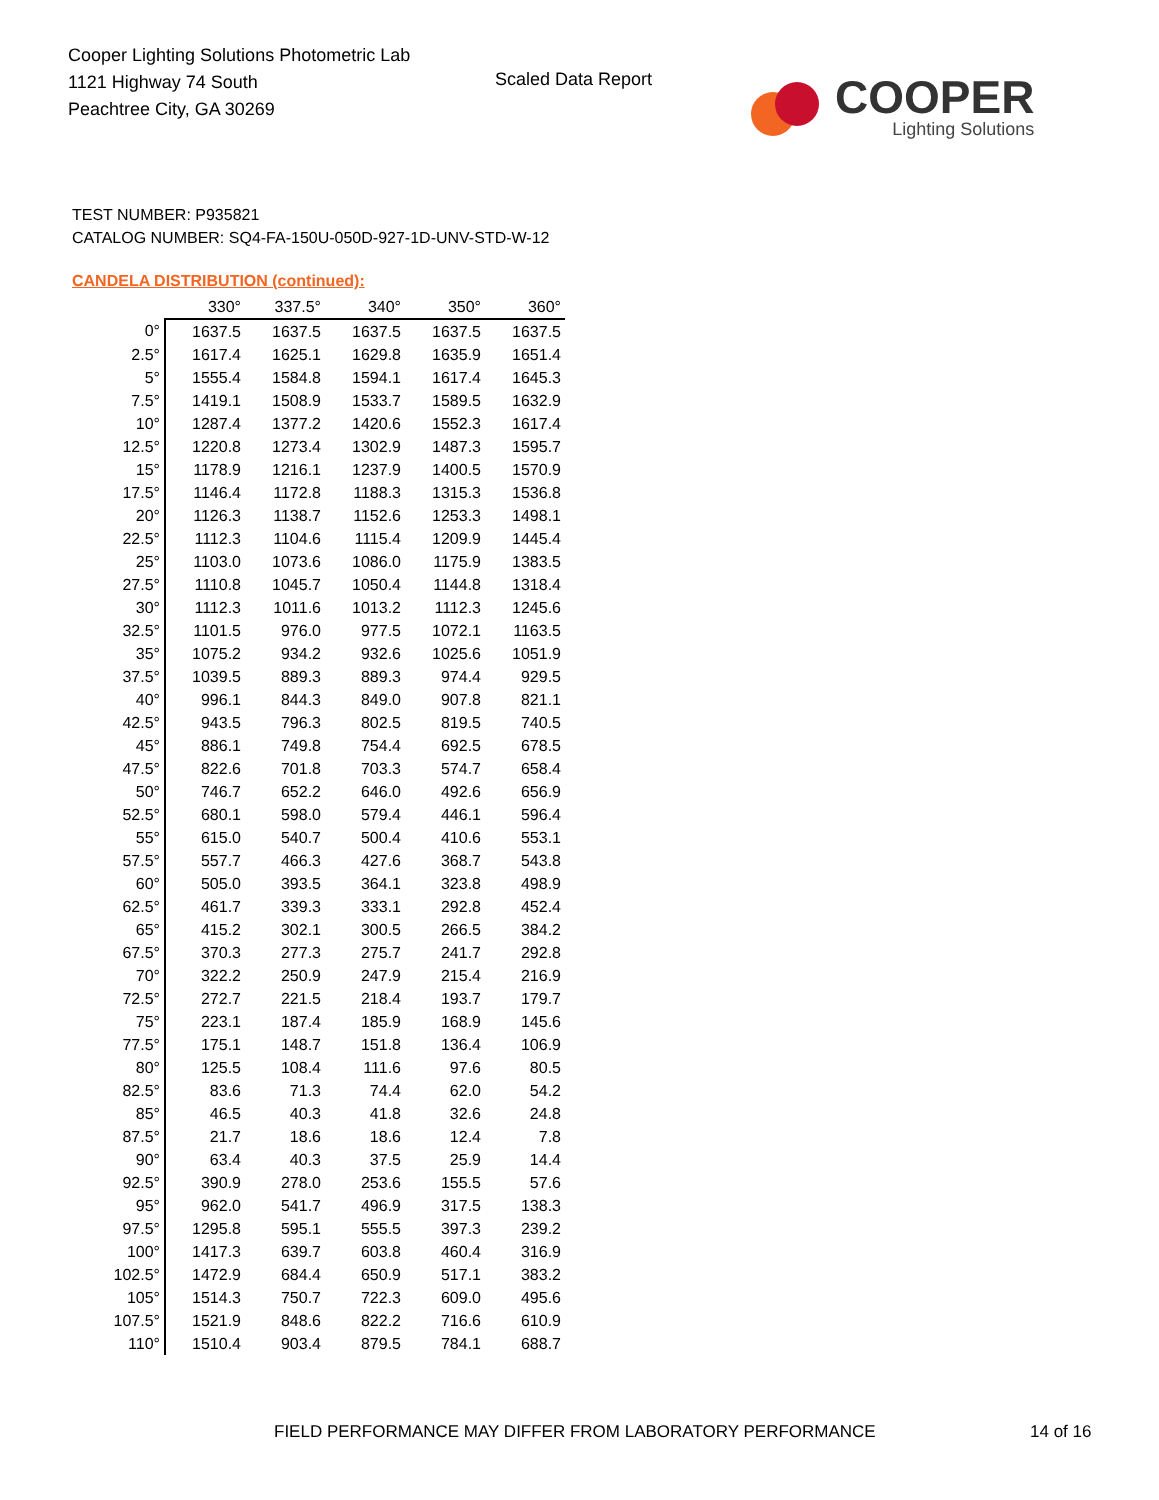Cooper Lighting Solutions Photometric Lab
1121 Highway 74 South
Peachtree City, GA 30269
Scaled Data Report
COOPER
Lighting Solutions
TEST NUMBER: P935821
CATALOG NUMBER: SQ4-FA-150U-050D-927-1D-UNV-STD-W-12
CANDELA DISTRIBUTION (continued):
| | 330° | 337.5° | 340° | 350° | 360° |
| --- | --- | --- | --- | --- | --- |
| 0° | 1637.5 | 1637.5 | 1637.5 | 1637.5 | 1637.5 |
| 2.5° | 1617.4 | 1625.1 | 1629.8 | 1635.9 | 1651.4 |
| 5° | 1555.4 | 1584.8 | 1594.1 | 1617.4 | 1645.3 |
| 7.5° | 1419.1 | 1508.9 | 1533.7 | 1589.5 | 1632.9 |
| 10° | 1287.4 | 1377.2 | 1420.6 | 1552.3 | 1617.4 |
| 12.5° | 1220.8 | 1273.4 | 1302.9 | 1487.3 | 1595.7 |
| 15° | 1178.9 | 1216.1 | 1237.9 | 1400.5 | 1570.9 |
| 17.5° | 1146.4 | 1172.8 | 1188.3 | 1315.3 | 1536.8 |
| 20° | 1126.3 | 1138.7 | 1152.6 | 1253.3 | 1498.1 |
| 22.5° | 1112.3 | 1104.6 | 1115.4 | 1209.9 | 1445.4 |
| 25° | 1103.0 | 1073.6 | 1086.0 | 1175.9 | 1383.5 |
| 27.5° | 1110.8 | 1045.7 | 1050.4 | 1144.8 | 1318.4 |
| 30° | 1112.3 | 1011.6 | 1013.2 | 1112.3 | 1245.6 |
| 32.5° | 1101.5 | 976.0 | 977.5 | 1072.1 | 1163.5 |
| 35° | 1075.2 | 934.2 | 932.6 | 1025.6 | 1051.9 |
| 37.5° | 1039.5 | 889.3 | 889.3 | 974.4 | 929.5 |
| 40° | 996.1 | 844.3 | 849.0 | 907.8 | 821.1 |
| 42.5° | 943.5 | 796.3 | 802.5 | 819.5 | 740.5 |
| 45° | 886.1 | 749.8 | 754.4 | 692.5 | 678.5 |
| 47.5° | 822.6 | 701.8 | 703.3 | 574.7 | 658.4 |
| 50° | 746.7 | 652.2 | 646.0 | 492.6 | 656.9 |
| 52.5° | 680.1 | 598.0 | 579.4 | 446.1 | 596.4 |
| 55° | 615.0 | 540.7 | 500.4 | 410.6 | 553.1 |
| 57.5° | 557.7 | 466.3 | 427.6 | 368.7 | 543.8 |
| 60° | 505.0 | 393.5 | 364.1 | 323.8 | 498.9 |
| 62.5° | 461.7 | 339.3 | 333.1 | 292.8 | 452.4 |
| 65° | 415.2 | 302.1 | 300.5 | 266.5 | 384.2 |
| 67.5° | 370.3 | 277.3 | 275.7 | 241.7 | 292.8 |
| 70° | 322.2 | 250.9 | 247.9 | 215.4 | 216.9 |
| 72.5° | 272.7 | 221.5 | 218.4 | 193.7 | 179.7 |
| 75° | 223.1 | 187.4 | 185.9 | 168.9 | 145.6 |
| 77.5° | 175.1 | 148.7 | 151.8 | 136.4 | 106.9 |
| 80° | 125.5 | 108.4 | 111.6 | 97.6 | 80.5 |
| 82.5° | 83.6 | 71.3 | 74.4 | 62.0 | 54.2 |
| 85° | 46.5 | 40.3 | 41.8 | 32.6 | 24.8 |
| 87.5° | 21.7 | 18.6 | 18.6 | 12.4 | 7.8 |
| 90° | 63.4 | 40.3 | 37.5 | 25.9 | 14.4 |
| 92.5° | 390.9 | 278.0 | 253.6 | 155.5 | 57.6 |
| 95° | 962.0 | 541.7 | 496.9 | 317.5 | 138.3 |
| 97.5° | 1295.8 | 595.1 | 555.5 | 397.3 | 239.2 |
| 100° | 1417.3 | 639.7 | 603.8 | 460.4 | 316.9 |
| 102.5° | 1472.9 | 684.4 | 650.9 | 517.1 | 383.2 |
| 105° | 1514.3 | 750.7 | 722.3 | 609.0 | 495.6 |
| 107.5° | 1521.9 | 848.6 | 822.2 | 716.6 | 610.9 |
| 110° | 1510.4 | 903.4 | 879.5 | 784.1 | 688.7 |
FIELD PERFORMANCE MAY DIFFER FROM LABORATORY PERFORMANCE
14 of 16